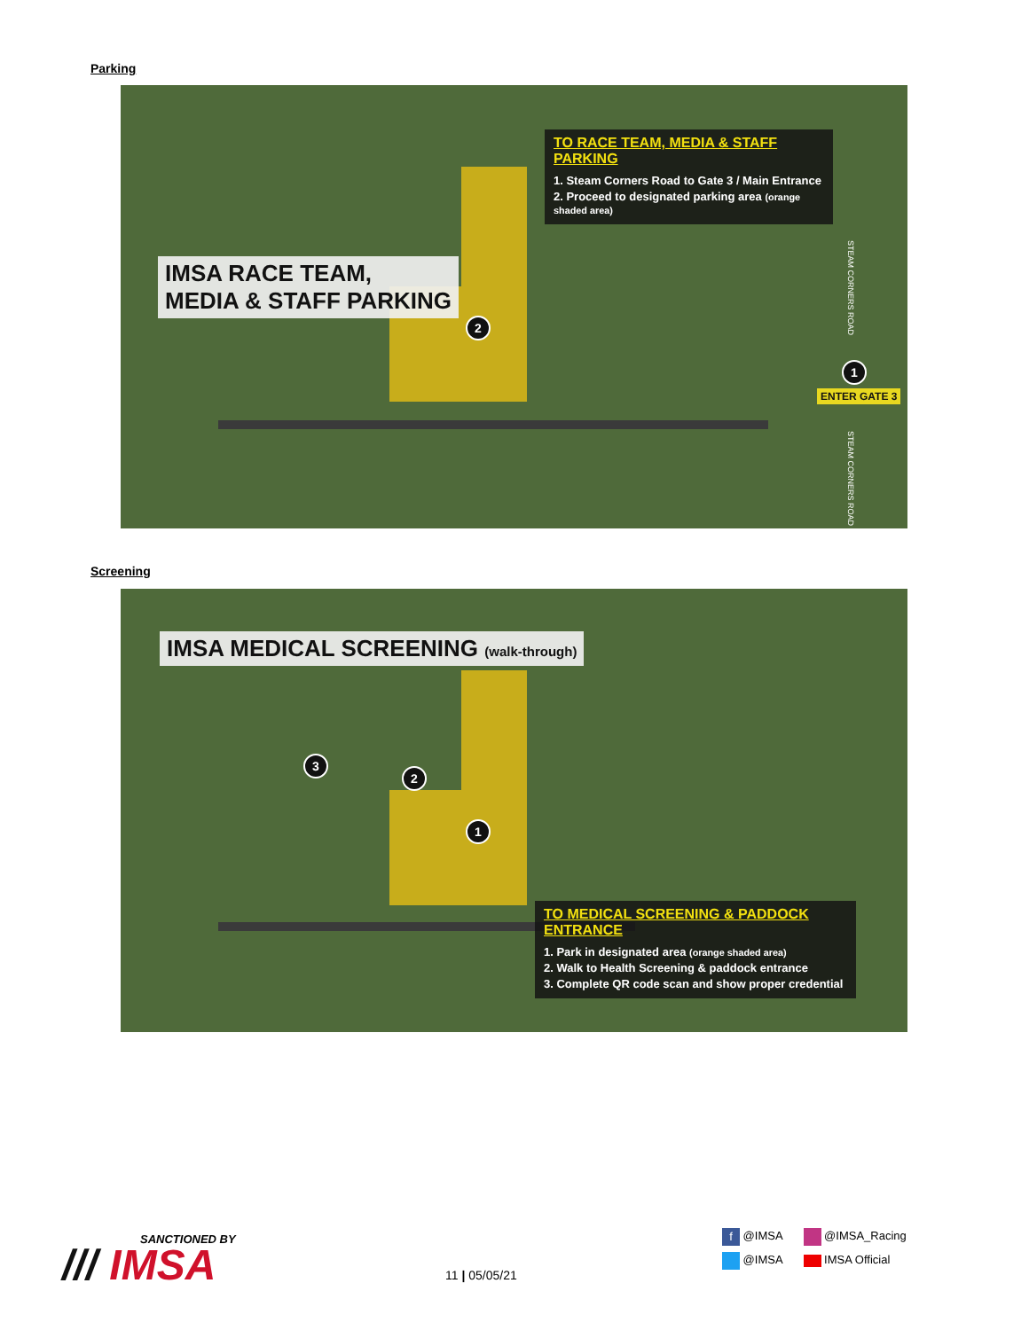Parking
IMSA RACE TEAM,
MEDIA & STAFF PARKING
2
1
ENTER GATE 3
STEAM CORNERS ROAD
STEAM CORNERS ROAD
TO RACE TEAM, MEDIA & STAFF PARKING
1. Steam Corners Road to Gate 3 / Main Entrance
2. Proceed to designated parking area (orange shaded area)
Screening
IMSA MEDICAL SCREENING (walk-through)
3
2
1
TO MEDICAL SCREENING & PADDOCK ENTRANCE
1. Park in designated area (orange shaded area)
2. Walk to Health Screening & paddock entrance
3. Complete QR code scan and show proper credential
SANCTIONED BY
/// IMSA
11 | 05/05/21
f @IMSA @IMSA_Racing
@IMSA IMSA Official